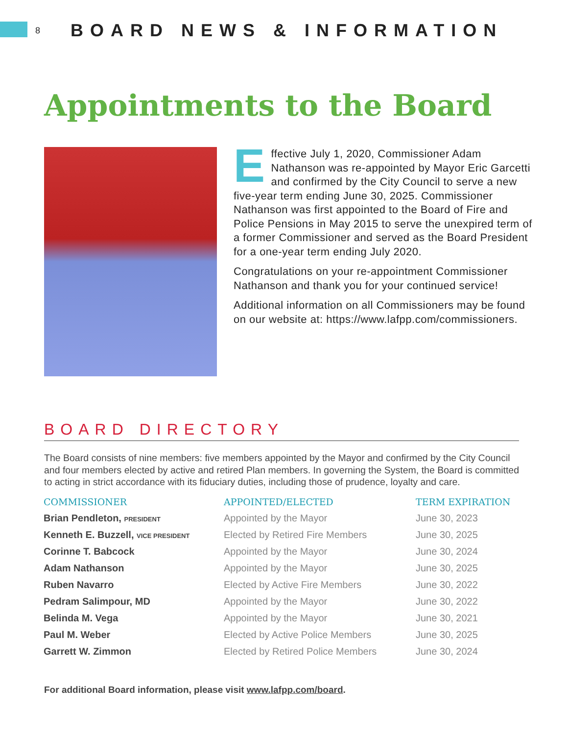8 BOARD NEWS & INFORMATION
Appointments to the Board
Effective July 1, 2020, Commissioner Adam Nathanson was re-appointed by Mayor Eric Garcetti and confirmed by the City Council to serve a new five-year term ending June 30, 2025. Commissioner Nathanson was first appointed to the Board of Fire and Police Pensions in May 2015 to serve the unexpired term of a former Commissioner and served as the Board President for a one-year term ending July 2020.
Congratulations on your re-appointment Commissioner Nathanson and thank you for your continued service!
Additional information on all Commissioners may be found on our website at: https://www.lafpp.com/commissioners.
BOARD DIRECTORY
The Board consists of nine members: five members appointed by the Mayor and confirmed by the City Council and four members elected by active and retired Plan members. In governing the System, the Board is committed to acting in strict accordance with its fiduciary duties, including those of prudence, loyalty and care.
| COMMISSIONER | APPOINTED/ELECTED | TERM EXPIRATION |
| --- | --- | --- |
| Brian Pendleton, PRESIDENT | Appointed by the Mayor | June 30, 2023 |
| Kenneth E. Buzzell, VICE PRESIDENT | Elected by Retired Fire Members | June 30, 2025 |
| Corinne T. Babcock | Appointed by the Mayor | June 30, 2024 |
| Adam Nathanson | Appointed by the Mayor | June 30, 2025 |
| Ruben Navarro | Elected by Active Fire Members | June 30, 2022 |
| Pedram Salimpour, MD | Appointed by the Mayor | June 30, 2022 |
| Belinda M. Vega | Appointed by the Mayor | June 30, 2021 |
| Paul M. Weber | Elected by Active Police Members | June 30, 2025 |
| Garrett W. Zimmon | Elected by Retired Police Members | June 30, 2024 |
For additional Board information, please visit www.lafpp.com/board.